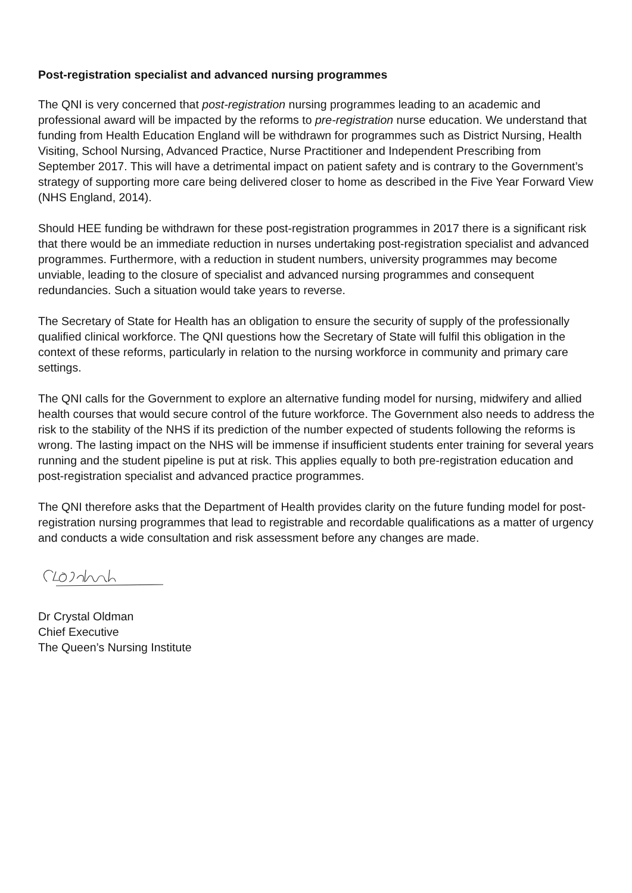Post-registration specialist and advanced nursing programmes
The QNI is very concerned that post-registration nursing programmes leading to an academic and professional award will be impacted by the reforms to pre-registration nurse education. We understand that funding from Health Education England will be withdrawn for programmes such as District Nursing, Health Visiting, School Nursing, Advanced Practice, Nurse Practitioner and Independent Prescribing from September 2017. This will have a detrimental impact on patient safety and is contrary to the Government’s strategy of supporting more care being delivered closer to home as described in the Five Year Forward View (NHS England, 2014).
Should HEE funding be withdrawn for these post-registration programmes in 2017 there is a significant risk that there would be an immediate reduction in nurses undertaking post-registration specialist and advanced programmes. Furthermore, with a reduction in student numbers, university programmes may become unviable, leading to the closure of specialist and advanced nursing programmes and consequent redundancies. Such a situation would take years to reverse.
The Secretary of State for Health has an obligation to ensure the security of supply of the professionally qualified clinical workforce. The QNI questions how the Secretary of State will fulfil this obligation in the context of these reforms, particularly in relation to the nursing workforce in community and primary care settings.
The QNI calls for the Government to explore an alternative funding model for nursing, midwifery and allied health courses that would secure control of the future workforce. The Government also needs to address the risk to the stability of the NHS if its prediction of the number expected of students following the reforms is wrong. The lasting impact on the NHS will be immense if insufficient students enter training for several years running and the student pipeline is put at risk. This applies equally to both pre-registration education and post-registration specialist and advanced practice programmes.
The QNI therefore asks that the Department of Health provides clarity on the future funding model for post-registration nursing programmes that lead to registrable and recordable qualifications as a matter of urgency and conducts a wide consultation and risk assessment before any changes are made.
Dr Crystal Oldman
Chief Executive
The Queen’s Nursing Institute